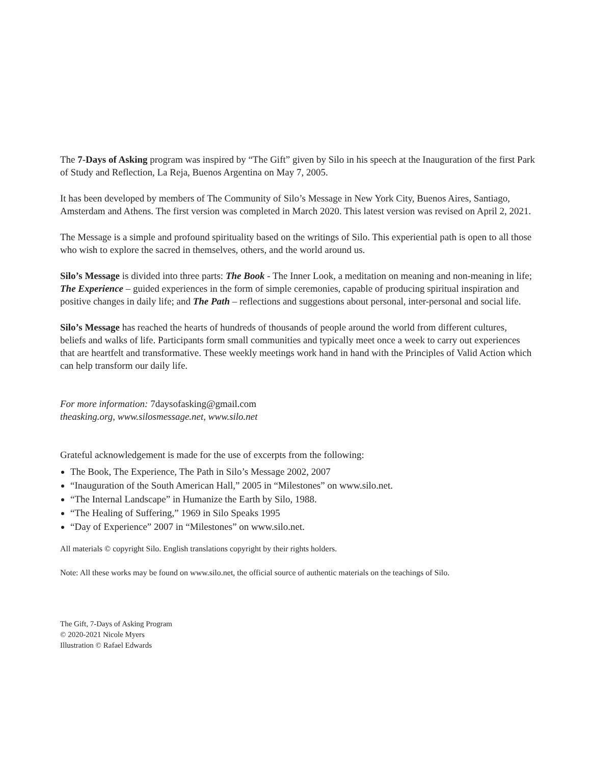The 7-Days of Asking program was inspired by “The Gift” given by Silo in his speech at the Inauguration of the first Park of Study and Reflection, La Reja, Buenos Argentina on May 7, 2005.
It has been developed by members of The Community of Silo’s Message in New York City, Buenos Aires, Santiago, Amsterdam and Athens. The first version was completed in March 2020. This latest version was revised on April 2, 2021.
The Message is a simple and profound spirituality based on the writings of Silo. This experiential path is open to all those who wish to explore the sacred in themselves, others, and the world around us.
Silo’s Message is divided into three parts: The Book - The Inner Look, a meditation on meaning and non-meaning in life; The Experience – guided experiences in the form of simple ceremonies, capable of producing spiritual inspiration and positive changes in daily life; and The Path – reflections and suggestions about personal, inter-personal and social life.
Silo’s Message has reached the hearts of hundreds of thousands of people around the world from different cultures, beliefs and walks of life. Participants form small communities and typically meet once a week to carry out experiences that are heartfelt and transformative. These weekly meetings work hand in hand with the Principles of Valid Action which can help transform our daily life.
For more information: 7daysofasking@gmail.com
theasking.org, www.silosmessage.net, www.silo.net
Grateful acknowledgement is made for the use of excerpts from the following:
The Book, The Experience, The Path in Silo’s Message 2002, 2007
“Inauguration of the South American Hall,” 2005 in “Milestones” on www.silo.net.
“The Internal Landscape” in Humanize the Earth by Silo, 1988.
“The Healing of Suffering,” 1969 in Silo Speaks 1995
“Day of Experience” 2007 in “Milestones” on www.silo.net.
All materials © copyright Silo. English translations copyright by their rights holders.
Note: All these works may be found on www.silo.net, the official source of authentic materials on the teachings of Silo.
The Gift, 7-Days of Asking Program
© 2020-2021 Nicole Myers
Illustration © Rafael Edwards